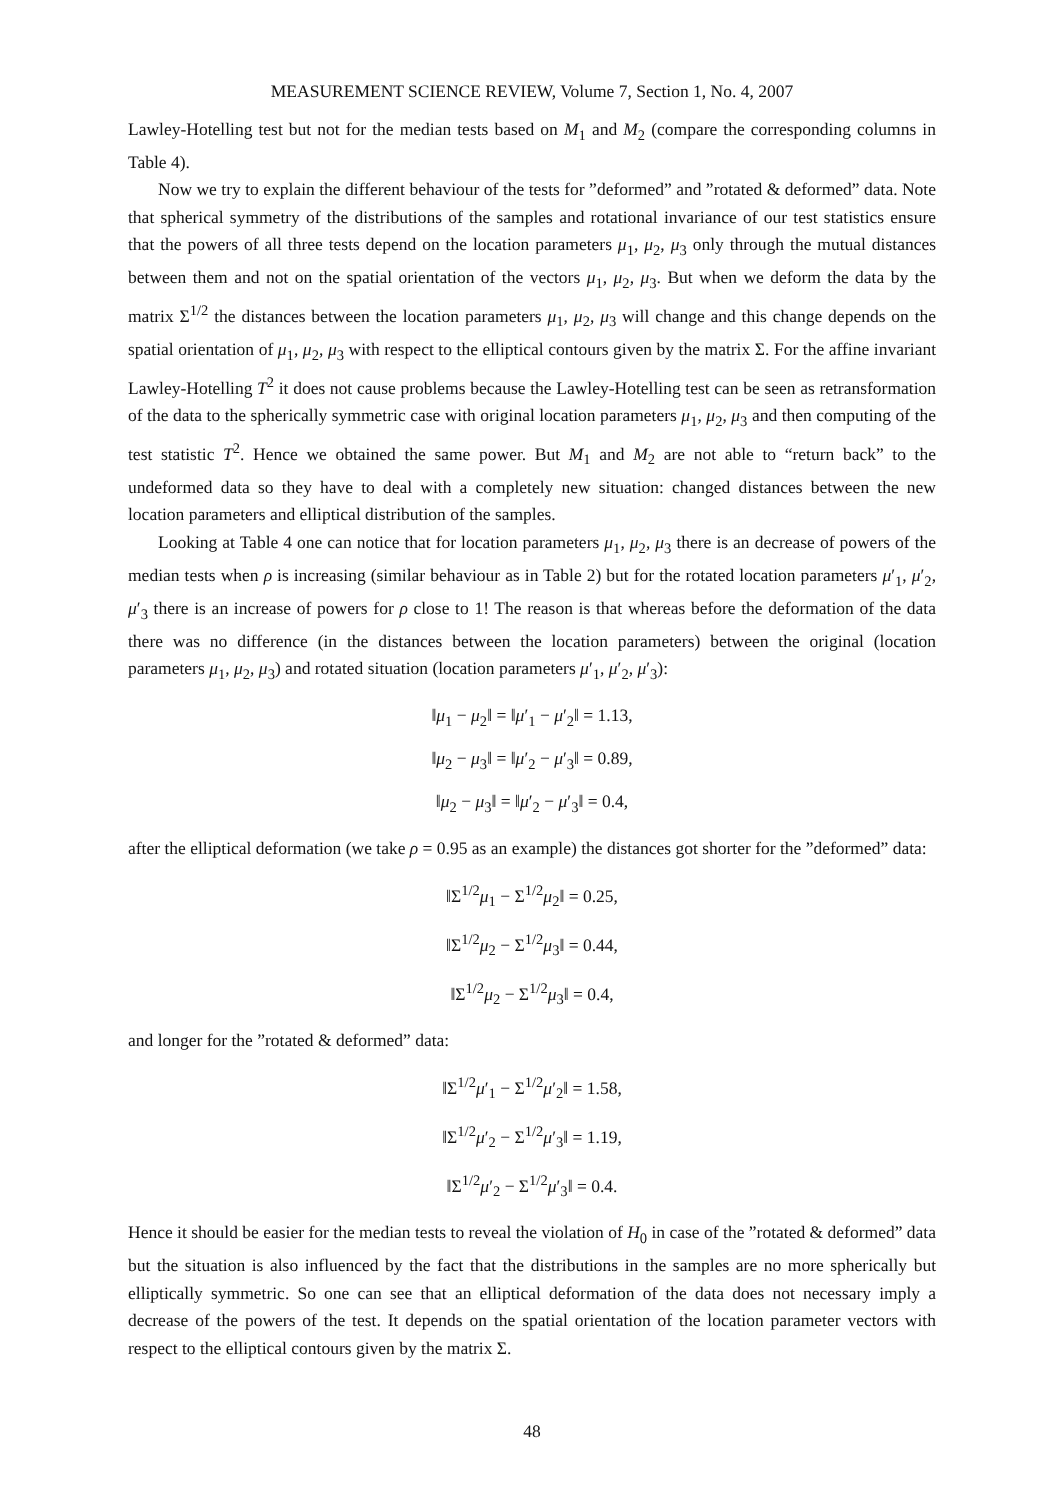MEASUREMENT SCIENCE REVIEW, Volume 7, Section 1, No. 4, 2007
Lawley-Hotelling test but not for the median tests based on M<sub>1</sub> and M<sub>2</sub> (compare the corresponding columns in Table 4).
Now we try to explain the different behaviour of the tests for ”deformed” and ”rotated & deformed” data. Note that spherical symmetry of the distributions of the samples and rotational invariance of our test statistics ensure that the powers of all three tests depend on the location parameters μ<sub>1</sub>, μ<sub>2</sub>, μ<sub>3</sub> only through the mutual distances between them and not on the spatial orientation of the vectors μ<sub>1</sub>, μ<sub>2</sub>, μ<sub>3</sub>. But when we deform the data by the matrix Σ<sup>1/2</sup> the distances between the location parameters μ<sub>1</sub>, μ<sub>2</sub>, μ<sub>3</sub> will change and this change depends on the spatial orientation of μ<sub>1</sub>, μ<sub>2</sub>, μ<sub>3</sub> with respect to the elliptical contours given by the matrix Σ. For the affine invariant Lawley-Hotelling T<sup>2</sup> it does not cause problems because the Lawley-Hotelling test can be seen as retransformation of the data to the spherically symmetric case with original location parameters μ<sub>1</sub>, μ<sub>2</sub>, μ<sub>3</sub> and then computing of the test statistic T<sup>2</sup>. Hence we obtained the same power. But M<sub>1</sub> and M<sub>2</sub> are not able to “return back” to the undeformed data so they have to deal with a completely new situation: changed distances between the new location parameters and elliptical distribution of the samples.
Looking at Table 4 one can notice that for location parameters μ<sub>1</sub>, μ<sub>2</sub>, μ<sub>3</sub> there is an decrease of powers of the median tests when ρ is increasing (similar behaviour as in Table 2) but for the rotated location parameters μ′<sub>1</sub>, μ′<sub>2</sub>, μ′<sub>3</sub> there is an increase of powers for ρ close to 1! The reason is that whereas before the deformation of the data there was no difference (in the distances between the location parameters) between the original (location parameters μ<sub>1</sub>, μ<sub>2</sub>, μ<sub>3</sub>) and rotated situation (location parameters μ′<sub>1</sub>, μ′<sub>2</sub>, μ′<sub>3</sub>):
‖μ<sub>1</sub> − μ<sub>2</sub>‖ = ‖μ′<sub>1</sub> − μ′<sub>2</sub>‖ = 1.13,
‖μ<sub>2</sub> − μ<sub>3</sub>‖ = ‖μ′<sub>2</sub> − μ′<sub>3</sub>‖ = 0.89,
‖μ<sub>2</sub> − μ<sub>3</sub>‖ = ‖μ′<sub>2</sub> − μ′<sub>3</sub>‖ = 0.4,
after the elliptical deformation (we take ρ = 0.95 as an example) the distances got shorter for the ”deformed” data:
‖Σ<sup>1/2</sup>μ<sub>1</sub> − Σ<sup>1/2</sup>μ<sub>2</sub>‖ = 0.25,
‖Σ<sup>1/2</sup>μ<sub>2</sub> − Σ<sup>1/2</sup>μ<sub>3</sub>‖ = 0.44,
‖Σ<sup>1/2</sup>μ<sub>2</sub> − Σ<sup>1/2</sup>μ<sub>3</sub>‖ = 0.4,
and longer for the ”rotated & deformed” data:
‖Σ<sup>1/2</sup>μ′<sub>1</sub> − Σ<sup>1/2</sup>μ′<sub>2</sub>‖ = 1.58,
‖Σ<sup>1/2</sup>μ′<sub>2</sub> − Σ<sup>1/2</sup>μ′<sub>3</sub>‖ = 1.19,
‖Σ<sup>1/2</sup>μ′<sub>2</sub> − Σ<sup>1/2</sup>μ′<sub>3</sub>‖ = 0.4.
Hence it should be easier for the median tests to reveal the violation of H<sub>0</sub> in case of the ”rotated & deformed” data but the situation is also influenced by the fact that the distributions in the samples are no more spherically but elliptically symmetric. So one can see that an elliptical deformation of the data does not necessary imply a decrease of the powers of the test. It depends on the spatial orientation of the location parameter vectors with respect to the elliptical contours given by the matrix Σ.
48